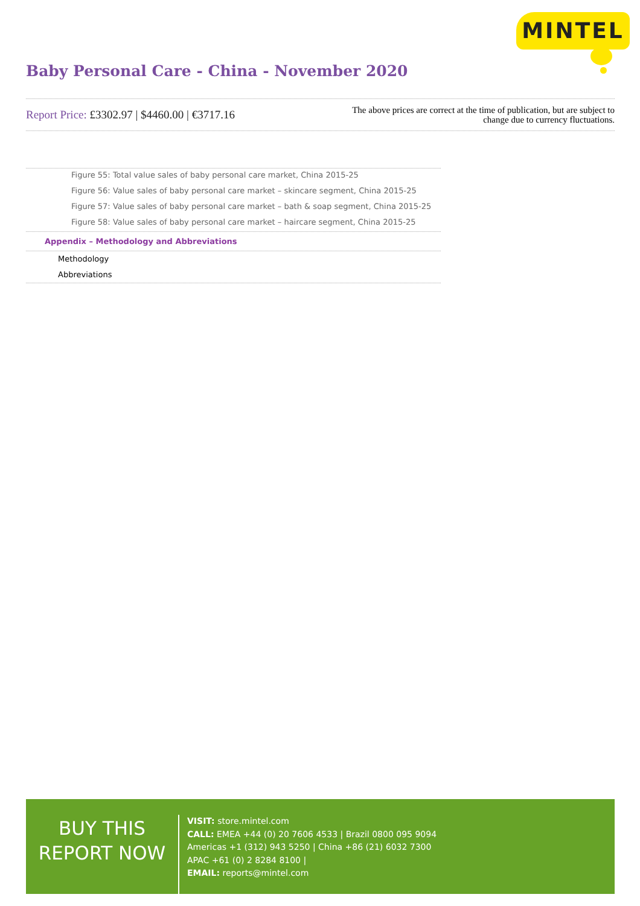MINTEL
Baby Personal Care - China - November 2020
Report Price: £3302.97 | $4460.00 | €3717.16
The above prices are correct at the time of publication, but are subject to
change due to currency fluctuations.
Figure 55: Total value sales of baby personal care market, China 2015-25
Figure 56: Value sales of baby personal care market – skincare segment, China 2015-25
Figure 57: Value sales of baby personal care market – bath & soap segment, China 2015-25
Figure 58: Value sales of baby personal care market – haircare segment, China 2015-25
Appendix – Methodology and Abbreviations
Methodology
Abbreviations
BUY THIS
REPORT NOW
VISIT: store.mintel.com
CALL: EMEA +44 (0) 20 7606 4533 | Brazil 0800 095 9094
Americas +1 (312) 943 5250 | China +86 (21) 6032 7300
APAC +61 (0) 2 8284 8100 |
EMAIL: reports@mintel.com